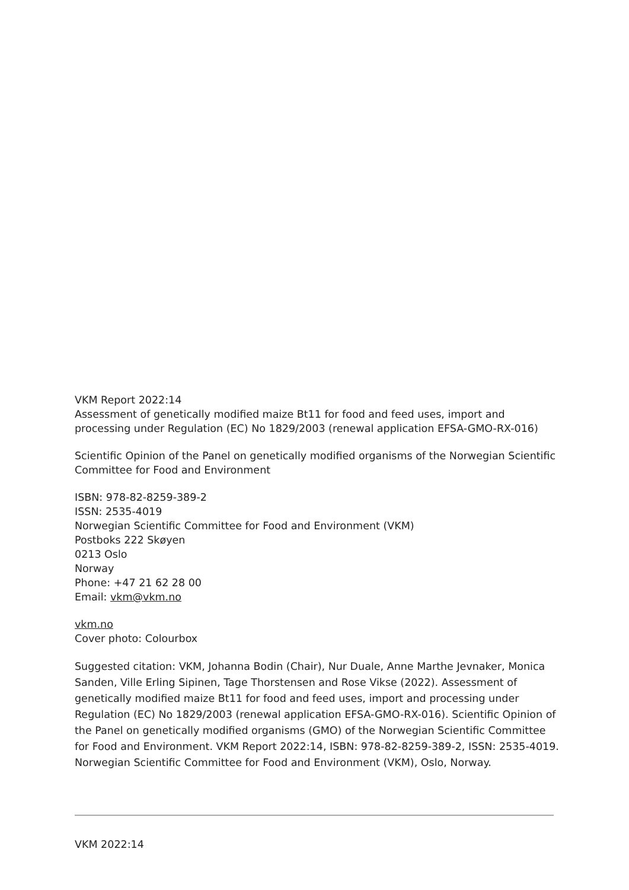VKM Report 2022:14
Assessment of genetically modified maize Bt11 for food and feed uses, import and processing under Regulation (EC) No 1829/2003 (renewal application EFSA-GMO-RX-016)
Scientific Opinion of the Panel on genetically modified organisms of the Norwegian Scientific Committee for Food and Environment
ISBN: 978-82-8259-389-2
ISSN: 2535-4019
Norwegian Scientific Committee for Food and Environment (VKM)
Postboks 222 Skøyen
0213 Oslo
Norway
Phone: +47 21 62 28 00
Email: vkm@vkm.no
vkm.no
Cover photo: Colourbox
Suggested citation: VKM, Johanna Bodin (Chair), Nur Duale, Anne Marthe Jevnaker, Monica Sanden, Ville Erling Sipinen, Tage Thorstensen and Rose Vikse (2022). Assessment of genetically modified maize Bt11 for food and feed uses, import and processing under Regulation (EC) No 1829/2003 (renewal application EFSA-GMO-RX-016). Scientific Opinion of the Panel on genetically modified organisms (GMO) of the Norwegian Scientific Committee for Food and Environment. VKM Report 2022:14, ISBN: 978-82-8259-389-2, ISSN: 2535-4019. Norwegian Scientific Committee for Food and Environment (VKM), Oslo, Norway.
VKM 2022:14